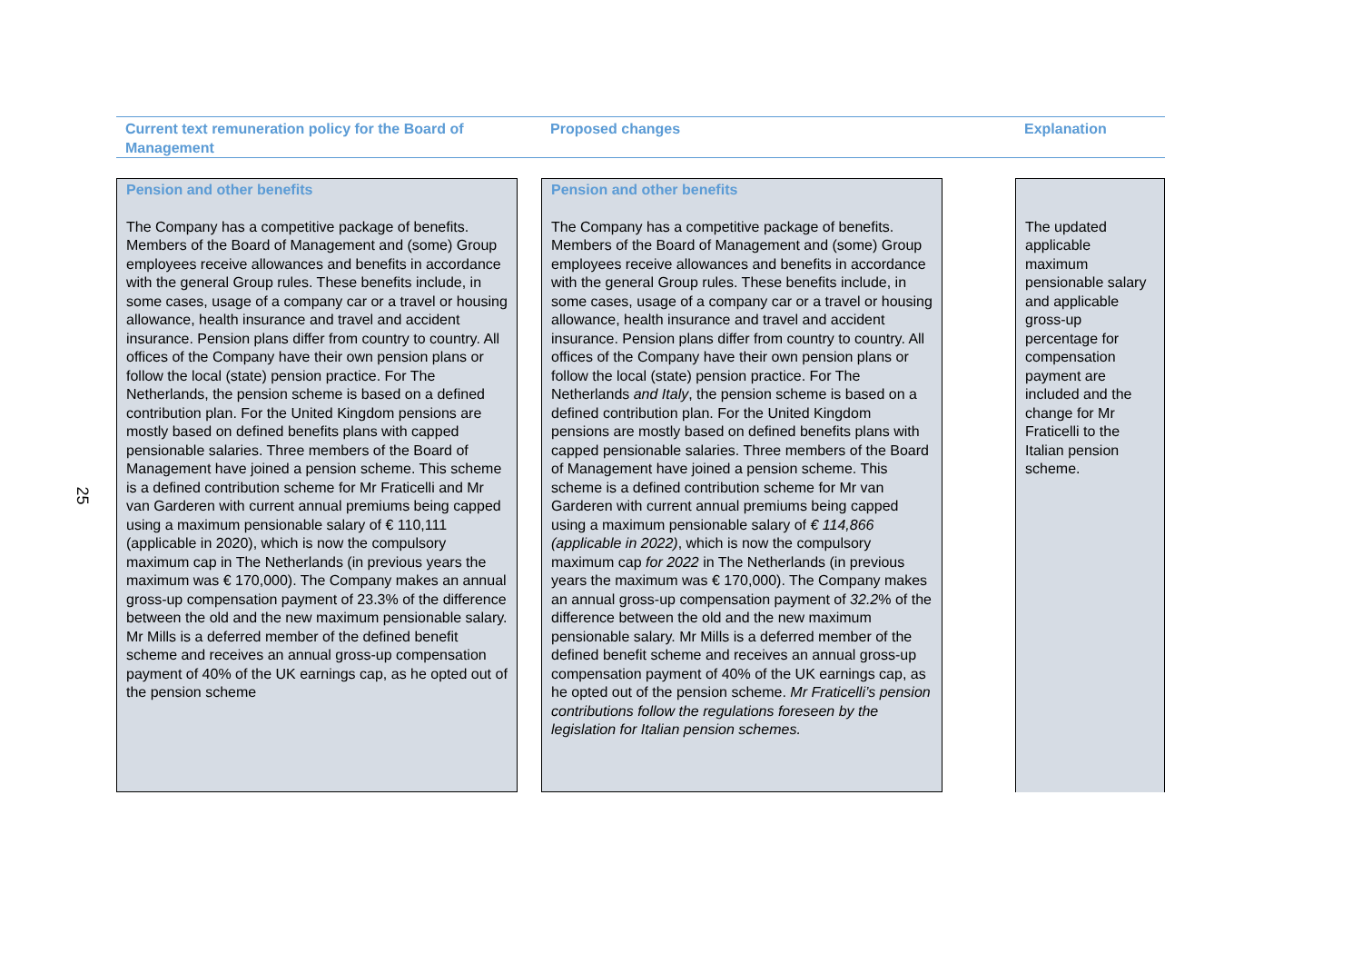25
| Current text remuneration policy for the Board of Management | | Proposed changes | | Explanation |
| --- | --- | --- | --- | --- |
| Pension and other benefits The Company has a competitive package of benefits. Members of the Board of Management and (some) Group employees receive allowances and benefits in accordance with the general Group rules. These benefits include, in some cases, usage of a company car or a travel or housing allowance, health insurance and travel and accident insurance. Pension plans differ from country to country. All offices of the Company have their own pension plans or follow the local (state) pension practice. For The Netherlands, the pension scheme is based on a defined contribution plan. For the United Kingdom pensions are mostly based on defined benefits plans with capped pensionable salaries. Three members of the Board of Management have joined a pension scheme. This scheme is a defined contribution scheme for Mr Fraticelli and Mr van Garderen with current annual premiums being capped using a maximum pensionable salary of € 110,111 (applicable in 2020), which is now the compulsory maximum cap in The Netherlands (in previous years the maximum was € 170,000). The Company makes an annual gross-up compensation payment of 23.3% of the difference between the old and the new maximum pensionable salary. Mr Mills is a deferred member of the defined benefit scheme and receives an annual gross-up compensation payment of 40% of the UK earnings cap, as he opted out of the pension scheme | | Pension and other benefits The Company has a competitive package of benefits. Members of the Board of Management and (some) Group employees receive allowances and benefits in accordance with the general Group rules. These benefits include, in some cases, usage of a company car or a travel or housing allowance, health insurance and travel and accident insurance. Pension plans differ from country to country. All offices of the Company have their own pension plans or follow the local (state) pension practice. For The Netherlands and Italy , the pension scheme is based on a defined contribution plan. For the United Kingdom pensions are mostly based on defined benefits plans with capped pensionable salaries. Three members of the Board of Management have joined a pension scheme. This scheme is a defined contribution scheme for Mr van Garderen with current annual premiums being capped using a maximum pensionable salary of € 114,866 (applicable in 2022) , which is now the compulsory maximum cap for 2022 in The Netherlands (in previous years the maximum was € 170,000). The Company makes an annual gross-up compensation payment of 32.2 % of the difference between the old and the new maximum pensionable salary. Mr Mills is a deferred member of the defined benefit scheme and receives an annual gross-up compensation payment of 40% of the UK earnings cap, as he opted out of the pension scheme. Mr Fraticelli’s pension contributions follow the regulations foreseen by the legislation for Italian pension schemes. | | The updated applicable maximum pensionable salary and applicable gross-up percentage for compensation payment are included and the change for Mr Fraticelli to the Italian pension scheme. |